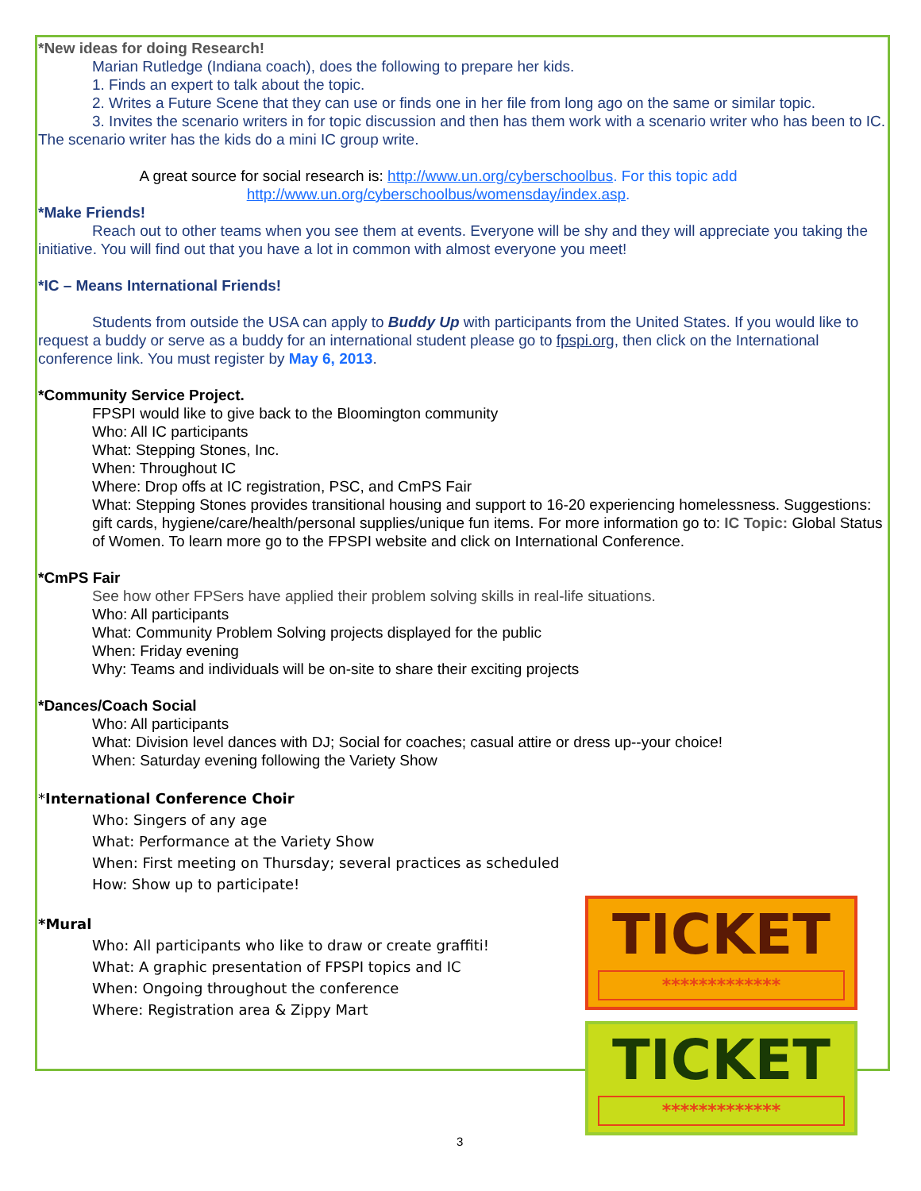*New ideas for doing Research!
Marian Rutledge (Indiana coach), does the following to prepare her kids.
1. Finds an expert to talk about the topic.
2. Writes a Future Scene that they can use or finds one in her file from long ago on the same or similar topic.
3. Invites the scenario writers in for topic discussion and then has them work with a scenario writer who has been to IC. The scenario writer has the kids do a mini IC group write.
A great source for social research is: http://www.un.org/cyberschoolbus. For this topic add
http://www.un.org/cyberschoolbus/womensday/index.asp.
*Make Friends!
Reach out to other teams when you see them at events. Everyone will be shy and they will appreciate you taking the initiative. You will find out that you have a lot in common with almost everyone you meet!
*IC – Means International Friends!
Students from outside the USA can apply to Buddy Up with participants from the United States. If you would like to request a buddy or serve as a buddy for an international student please go to fpspi.org, then click on the International conference link. You must register by May 6, 2013.
*Community Service Project.
FPSPI would like to give back to the Bloomington community
Who: All IC participants
What: Stepping Stones, Inc.
When: Throughout IC
Where: Drop offs at IC registration, PSC, and CmPS Fair
What: Stepping Stones provides transitional housing and support to 16-20 experiencing homelessness. Suggestions: gift cards, hygiene/care/health/personal supplies/unique fun items. For more information go to: IC Topic: Global Status of Women. To learn more go to the FPSPI website and click on International Conference.
*CmPS Fair
See how other FPSers have applied their problem solving skills in real-life situations.
Who: All participants
What: Community Problem Solving projects displayed for the public
When: Friday evening
Why: Teams and individuals will be on-site to share their exciting projects
*Dances/Coach Social
Who: All participants
What: Division level dances with DJ; Social for coaches; casual attire or dress up--your choice!
When: Saturday evening following the Variety Show
*International Conference Choir
Who: Singers of any age
What: Performance at the Variety Show
When: First meeting on Thursday; several practices as scheduled
How: Show up to participate!
*Mural
Who: All participants who like to draw or create graffiti!
What: A graphic presentation of FPSPI topics and IC
When: Ongoing throughout the conference
Where: Registration area & Zippy Mart
TICKET
*************
TICKET
*************
3